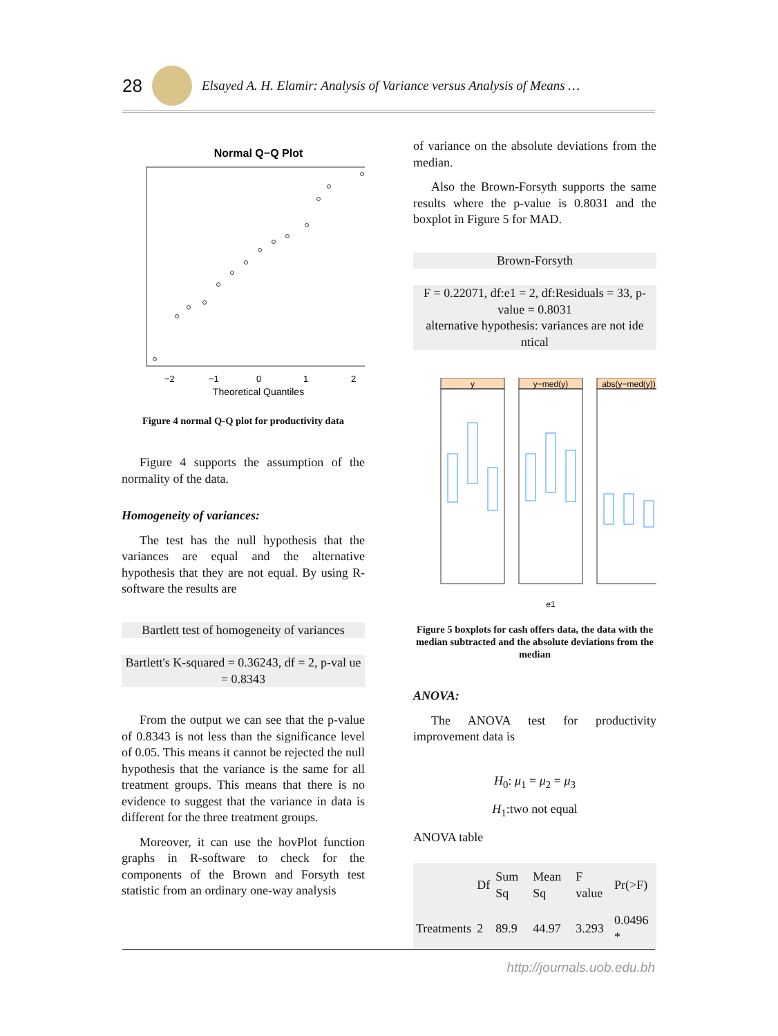28
Elsayed A. H. Elamir: Analysis of Variance versus Analysis of Means …
Normal Q−Q Plot
Theoretical Quantiles
−2
−1
0
1
2
Figure 4 normal Q-Q plot for productivity data
Figure 4 supports the assumption of the normality of the data.
Homogeneity of variances:
The test has the null hypothesis that the variances are equal and the alternative hypothesis that they are not equal. By using R-software the results are
Bartlett test of homogeneity of variances
Bartlett's K-squared = 0.36243, df = 2, p-val ue = 0.8343
From the output we can see that the p-value of 0.8343 is not less than the significance level of 0.05. This means it cannot be rejected the null hypothesis that the variance is the same for all treatment groups. This means that there is no evidence to suggest that the variance in data is different for the three treatment groups.
Moreover, it can use the hovPlot function graphs in R-software to check for the components of the Brown and Forsyth test statistic from an ordinary one-way analysis
of variance on the absolute deviations from the median.
Also the Brown-Forsyth supports the same results where the p-value is 0.8031 and the boxplot in Figure 5 for MAD.
Brown-Forsyth
F = 0.22071, df:e1 = 2, df:Residuals = 33, p-value = 0.8031
alternative hypothesis: variances are not ide ntical
y
y−med(y)
abs(y−med(y))
e1
Figure 5 boxplots for cash offers data, the data with the median subtracted and the absolute deviations from the median
ANOVA:
The ANOVA test for productivity improvement data is
H<sub>0</sub>: μ<sub>1</sub> = μ<sub>2</sub> = μ<sub>3</sub>
H<sub>1</sub>:two not equal
ANOVA table
| | Df | Sum Sq | Mean Sq | F value | Pr(>F) |
| --- | --- | --- | --- | --- | --- |
| Treatments | 2 | 89.9 | 44.97 | 3.293 | 0.0496 * |
http://journals.uob.edu.bh